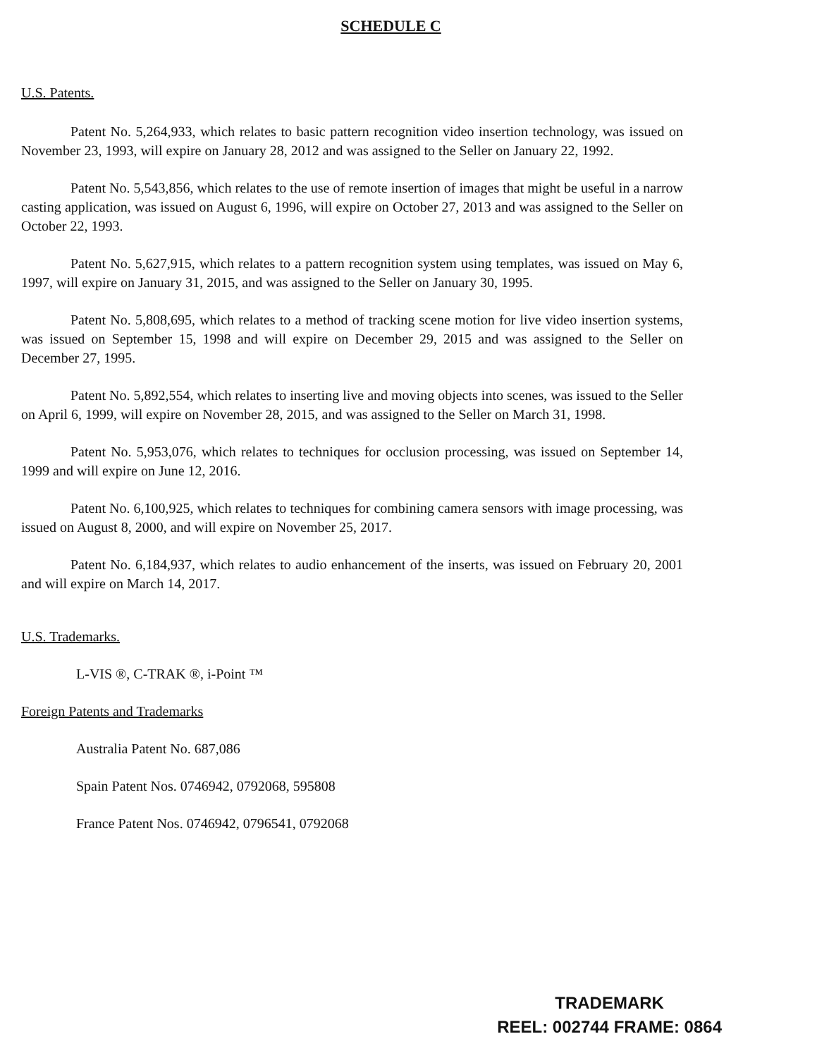SCHEDULE C
U.S. Patents.
Patent No. 5,264,933, which relates to basic pattern recognition video insertion technology, was issued on November 23, 1993, will expire on January 28, 2012 and was assigned to the Seller on January 22, 1992.
Patent No. 5,543,856, which relates to the use of remote insertion of images that might be useful in a narrow casting application, was issued on August 6, 1996, will expire on October 27, 2013 and was assigned to the Seller on October 22, 1993.
Patent No. 5,627,915, which relates to a pattern recognition system using templates, was issued on May 6, 1997, will expire on January 31, 2015, and was assigned to the Seller on January 30, 1995.
Patent No. 5,808,695, which relates to a method of tracking scene motion for live video insertion systems, was issued on September 15, 1998 and will expire on December 29, 2015 and was assigned to the Seller on December 27, 1995.
Patent No. 5,892,554, which relates to inserting live and moving objects into scenes, was issued to the Seller on April 6, 1999, will expire on November 28, 2015, and was assigned to the Seller on March 31, 1998.
Patent No. 5,953,076, which relates to techniques for occlusion processing, was issued on September 14, 1999 and will expire on June 12, 2016.
Patent No. 6,100,925, which relates to techniques for combining camera sensors with image processing, was issued on August 8, 2000, and will expire on November 25, 2017.
Patent No. 6,184,937, which relates to audio enhancement of the inserts, was issued on February 20, 2001 and will expire on March 14, 2017.
U.S. Trademarks.
L-VIS ®, C-TRAK ®, i-Point ™
Foreign Patents and Trademarks
Australia Patent No. 687,086
Spain Patent Nos. 0746942, 0792068, 595808
France Patent Nos. 0746942, 0796541, 0792068
TRADEMARK
REEL: 002744 FRAME: 0864